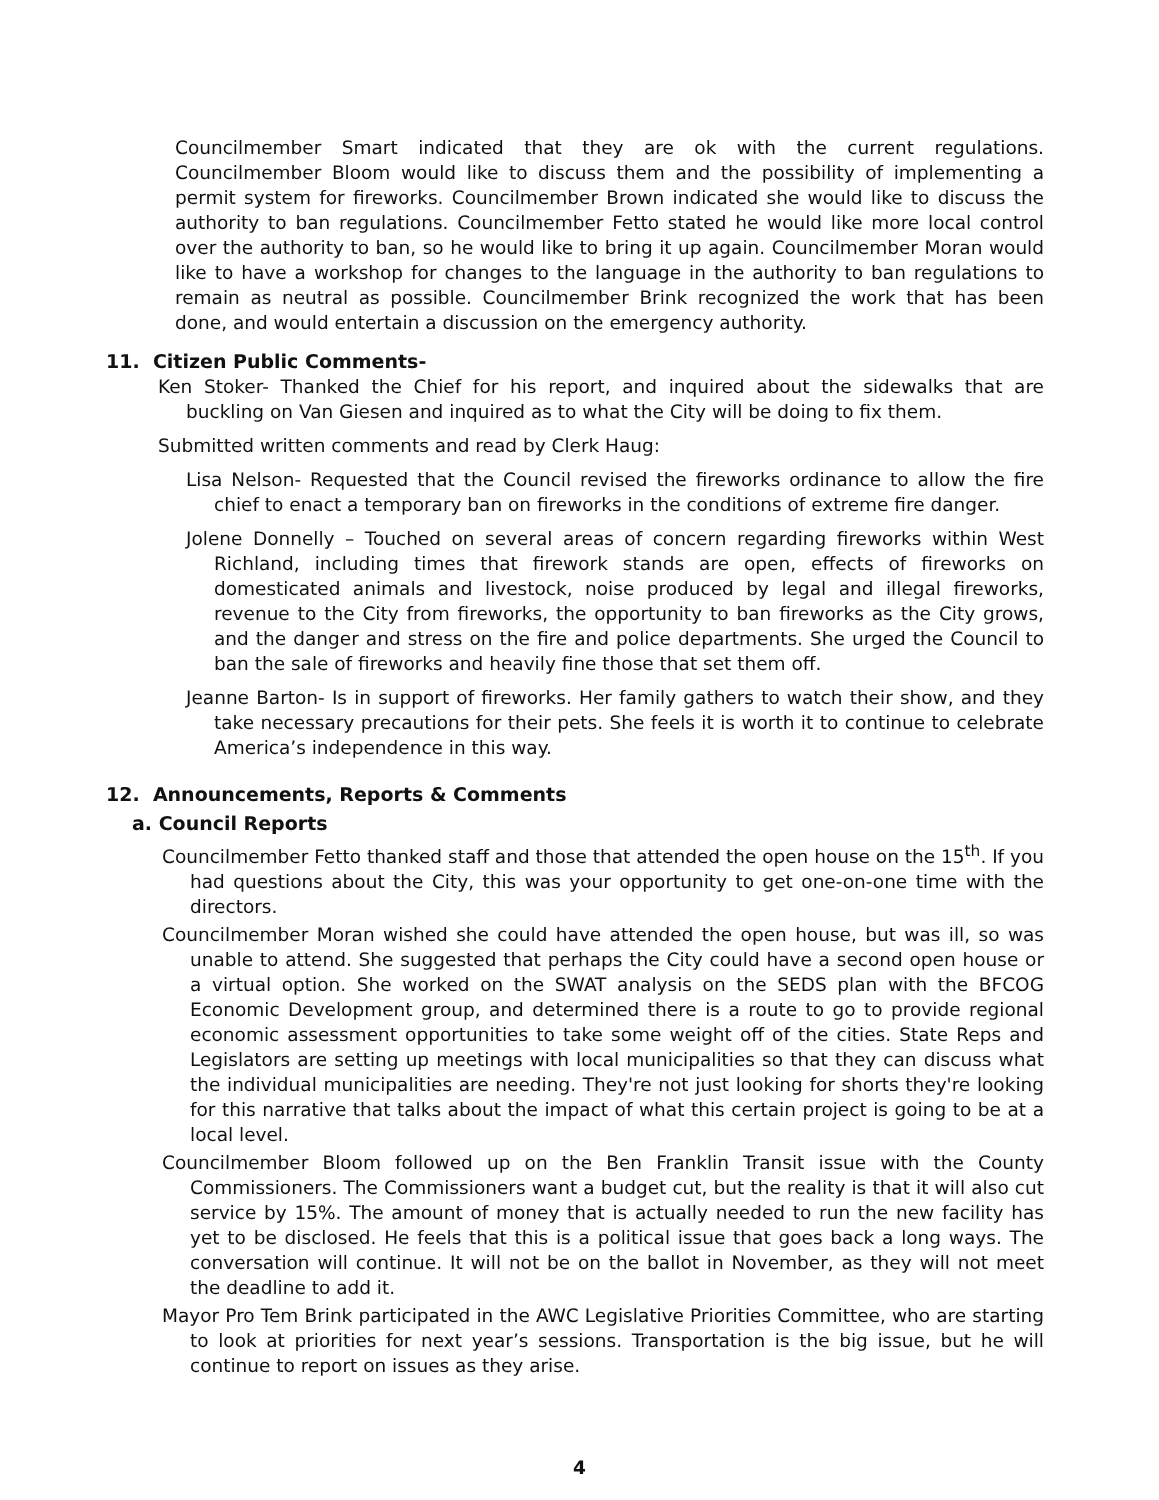Councilmember Smart indicated that they are ok with the current regulations. Councilmember Bloom would like to discuss them and the possibility of implementing a permit system for fireworks. Councilmember Brown indicated she would like to discuss the authority to ban regulations. Councilmember Fetto stated he would like more local control over the authority to ban, so he would like to bring it up again. Councilmember Moran would like to have a workshop for changes to the language in the authority to ban regulations to remain as neutral as possible. Councilmember Brink recognized the work that has been done, and would entertain a discussion on the emergency authority.
11. Citizen Public Comments-
Ken Stoker- Thanked the Chief for his report, and inquired about the sidewalks that are buckling on Van Giesen and inquired as to what the City will be doing to fix them.
Submitted written comments and read by Clerk Haug:
Lisa Nelson- Requested that the Council revised the fireworks ordinance to allow the fire chief to enact a temporary ban on fireworks in the conditions of extreme fire danger.
Jolene Donnelly – Touched on several areas of concern regarding fireworks within West Richland, including times that firework stands are open, effects of fireworks on domesticated animals and livestock, noise produced by legal and illegal fireworks, revenue to the City from fireworks, the opportunity to ban fireworks as the City grows, and the danger and stress on the fire and police departments. She urged the Council to ban the sale of fireworks and heavily fine those that set them off.
Jeanne Barton- Is in support of fireworks. Her family gathers to watch their show, and they take necessary precautions for their pets. She feels it is worth it to continue to celebrate America’s independence in this way.
12. Announcements, Reports & Comments
a. Council Reports
Councilmember Fetto thanked staff and those that attended the open house on the 15<sup>th</sup>. If you had questions about the City, this was your opportunity to get one-on-one time with the directors.
Councilmember Moran wished she could have attended the open house, but was ill, so was unable to attend. She suggested that perhaps the City could have a second open house or a virtual option. She worked on the SWAT analysis on the SEDS plan with the BFCOG Economic Development group, and determined there is a route to go to provide regional economic assessment opportunities to take some weight off of the cities. State Reps and Legislators are setting up meetings with local municipalities so that they can discuss what the individual municipalities are needing. They're not just looking for shorts they're looking for this narrative that talks about the impact of what this certain project is going to be at a local level.
Councilmember Bloom followed up on the Ben Franklin Transit issue with the County Commissioners. The Commissioners want a budget cut, but the reality is that it will also cut service by 15%. The amount of money that is actually needed to run the new facility has yet to be disclosed. He feels that this is a political issue that goes back a long ways. The conversation will continue. It will not be on the ballot in November, as they will not meet the deadline to add it.
Mayor Pro Tem Brink participated in the AWC Legislative Priorities Committee, who are starting to look at priorities for next year’s sessions. Transportation is the big issue, but he will continue to report on issues as they arise.
4